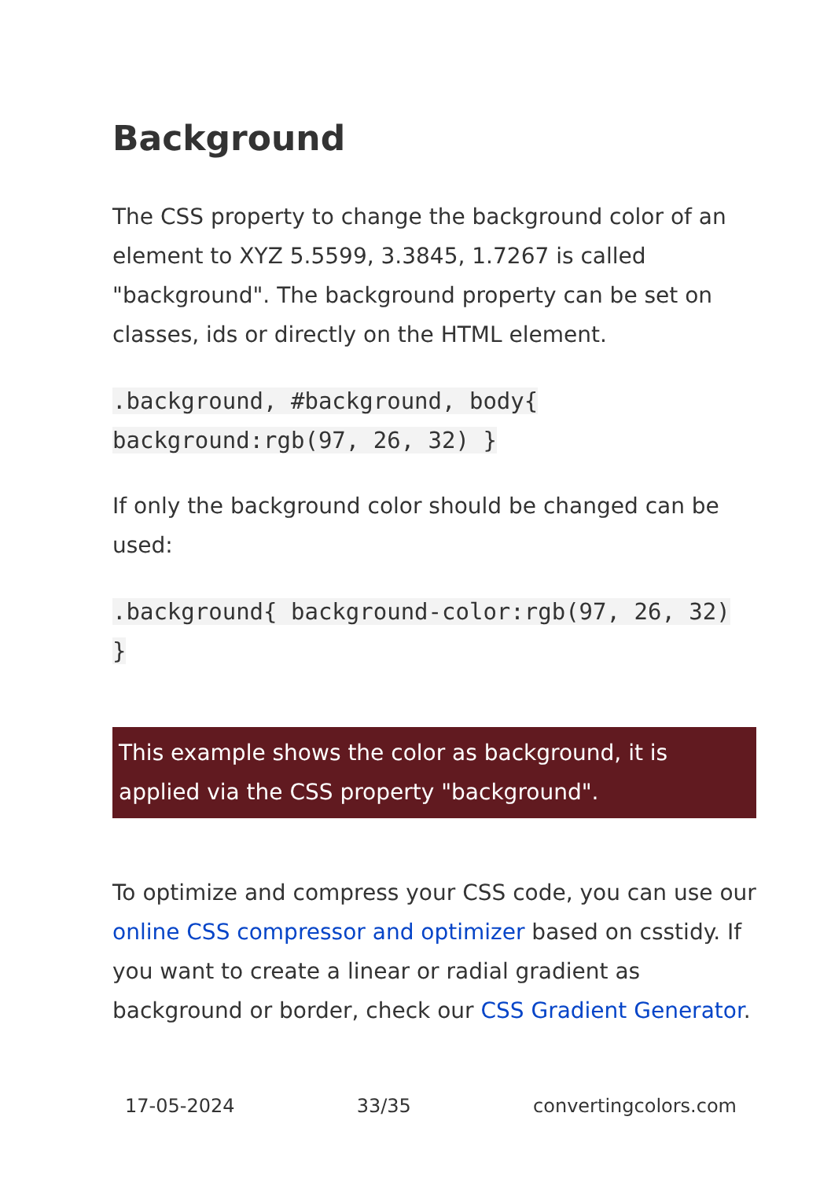Background
The CSS property to change the background color of an element to XYZ 5.5599, 3.3845, 1.7267 is called "background". The background property can be set on classes, ids or directly on the HTML element.
.background, #background, body{ background:rgb(97, 26, 32) }
If only the background color should be changed can be used:
.background{ background-color:rgb(97, 26, 32) }
This example shows the color as background, it is applied via the CSS property "background".
To optimize and compress your CSS code, you can use our online CSS compressor and optimizer based on csstidy. If you want to create a linear or radial gradient as background or border, check our CSS Gradient Generator.
17-05-2024 33/35 convertingcolors.com